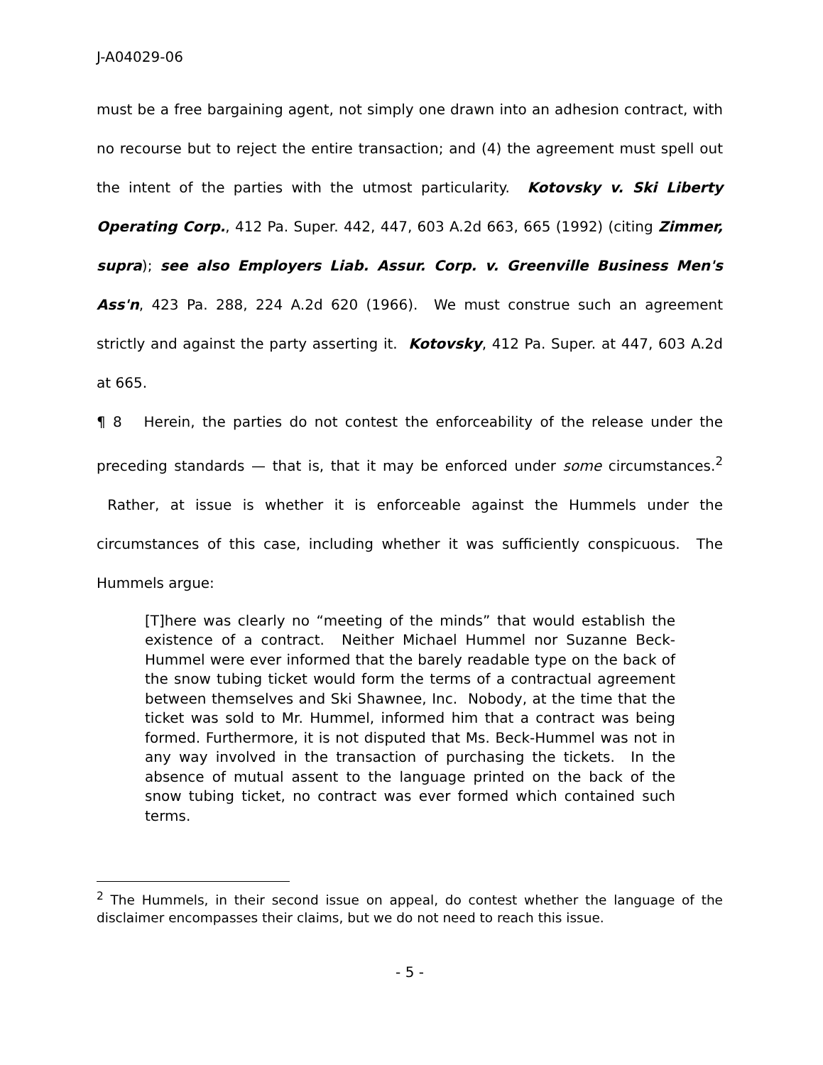J-A04029-06
must be a free bargaining agent, not simply one drawn into an adhesion contract, with no recourse but to reject the entire transaction; and (4) the agreement must spell out the intent of the parties with the utmost particularity. Kotovsky v. Ski Liberty Operating Corp., 412 Pa. Super. 442, 447, 603 A.2d 663, 665 (1992) (citing Zimmer, supra); see also Employers Liab. Assur. Corp. v. Greenville Business Men's Ass'n, 423 Pa. 288, 224 A.2d 620 (1966). We must construe such an agreement strictly and against the party asserting it. Kotovsky, 412 Pa. Super. at 447, 603 A.2d at 665.
¶ 8 Herein, the parties do not contest the enforceability of the release under the preceding standards — that is, that it may be enforced under some circumstances.<sup>2</sup> Rather, at issue is whether it is enforceable against the Hummels under the circumstances of this case, including whether it was sufficiently conspicuous. The Hummels argue:
[T]here was clearly no “meeting of the minds” that would establish the existence of a contract. Neither Michael Hummel nor Suzanne Beck-Hummel were ever informed that the barely readable type on the back of the snow tubing ticket would form the terms of a contractual agreement between themselves and Ski Shawnee, Inc. Nobody, at the time that the ticket was sold to Mr. Hummel, informed him that a contract was being formed. Furthermore, it is not disputed that Ms. Beck-Hummel was not in any way involved in the transaction of purchasing the tickets. In the absence of mutual assent to the language printed on the back of the snow tubing ticket, no contract was ever formed which contained such terms.
<sup>2</sup> The Hummels, in their second issue on appeal, do contest whether the language of the disclaimer encompasses their claims, but we do not need to reach this issue.
- 5 -